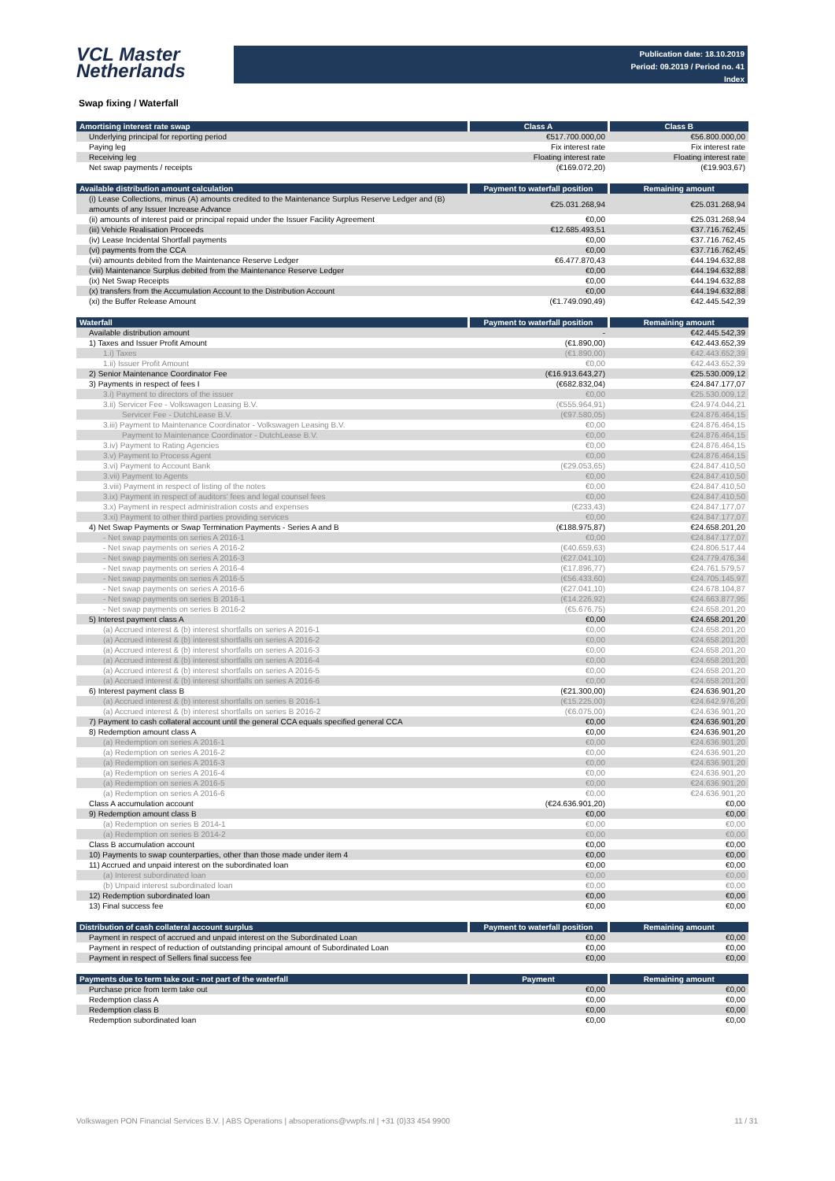VCL Master
Netherlands
Publication date: 18.10.2019
Period: 09.2019 / Period no. 41
Index
Swap fixing / Waterfall
| Amortising interest rate swap | Class A | Class B |
| --- | --- | --- |
| Underlying principal for reporting period | €517.700.000,00 | €56.800.000,00 |
| Paying leg | Fix interest rate | Fix interest rate |
| Receiving leg | Floating interest rate | Floating interest rate |
| Net swap payments / receipts | (€169.072,20) | (€19.903,67) |
| Available distribution amount calculation | Payment to waterfall position | Remaining amount |
| --- | --- | --- |
| (i) Lease Collections, minus (A) amounts credited to the Maintenance Surplus Reserve Ledger and (B) amounts of any Issuer Increase Advance | €25.031.268,94 | €25.031.268,94 |
| (ii) amounts of interest paid or principal repaid under the Issuer Facility Agreement | €0,00 | €25.031.268,94 |
| (iii) Vehicle Realisation Proceeds | €12.685.493,51 | €37.716.762,45 |
| (iv) Lease Incidental Shortfall payments | €0,00 | €37.716.762,45 |
| (vi) payments from the CCA | €0,00 | €37.716.762,45 |
| (vii) amounts debited from the Maintenance Reserve Ledger | €6.477.870,43 | €44.194.632,88 |
| (viii) Maintenance Surplus debited from the Maintenance Reserve Ledger | €0,00 | €44.194.632,88 |
| (ix) Net Swap Receipts | €0,00 | €44.194.632,88 |
| (x) transfers from the Accumulation Account to the Distribution Account | €0,00 | €44.194.632,88 |
| (xi) the Buffer Release Amount | (€1.749.090,49) | €42.445.542,39 |
| Waterfall | Payment to waterfall position | Remaining amount |
| --- | --- | --- |
| Available distribution amount | - | €42.445.542,39 |
| 1) Taxes and Issuer Profit Amount | (€1.890,00) | €42.443.652,39 |
| 1.i) Taxes | (€1.890,00) | €42.443.652,39 |
| 1.ii) Issuer Profit Amount | €0,00 | €42.443.652,39 |
| 2) Senior Maintenance Coordinator Fee | (€16.913.643,27) | €25.530.009,12 |
| 3) Payments in respect of fees I | (€682.832,04) | €24.847.177,07 |
| 3.i) Payment to directors of the issuer | €0,00 | €25.530.009,12 |
| 3.ii) Servicer Fee - Volkswagen Leasing B.V. | (€555.964,91) | €24.974.044,21 |
| Servicer Fee - DutchLease B.V. | (€97.580,05) | €24.876.464,15 |
| 3.iii) Payment to Maintenance Coordinator - Volkswagen Leasing B.V. | €0,00 | €24.876.464,15 |
| Payment to Maintenance Coordinator - DutchLease B.V. | €0,00 | €24.876.464,15 |
| 3.iv) Payment to Rating Agencies | €0,00 | €24.876.464,15 |
| 3.v) Payment to Process Agent | €0,00 | €24.876.464,15 |
| 3.vi) Payment to Account Bank | (€29.053,65) | €24.847.410,50 |
| 3.vii) Payment to Agents | €0,00 | €24.847.410,50 |
| 3.viii) Payment in respect of listing of the notes | €0,00 | €24.847.410,50 |
| 3.ix) Payment in respect of auditors' fees and legal counsel fees | €0,00 | €24.847.410,50 |
| 3.x) Payment in respect administration costs and expenses | (€233,43) | €24.847.177,07 |
| 3.xi) Payment to other third parties providing services | €0,00 | €24.847.177,07 |
| 4) Net Swap Payments or Swap Termination Payments - Series A and B | (€188.975,87) | €24.658.201,20 |
| - Net swap payments on series A 2016-1 | €0,00 | €24.847.177,07 |
| - Net swap payments on series A 2016-2 | (€40.659,63) | €24.806.517,44 |
| - Net swap payments on series A 2016-3 | (€27.041,10) | €24.779.476,34 |
| - Net swap payments on series A 2016-4 | (€17.896,77) | €24.761.579,57 |
| - Net swap payments on series A 2016-5 | (€56.433,60) | €24.705.145,97 |
| - Net swap payments on series A 2016-6 | (€27.041,10) | €24.678.104,87 |
| - Net swap payments on series B 2016-1 | (€14.226,92) | €24.663.877,95 |
| - Net swap payments on series B 2016-2 | (€5.676,75) | €24.658.201,20 |
| 5) Interest payment class A | €0,00 | €24.658.201,20 |
| (a) Accrued interest & (b) interest shortfalls on series A 2016-1 | €0,00 | €24.658.201,20 |
| (a) Accrued interest & (b) interest shortfalls on series A 2016-2 | €0,00 | €24.658.201,20 |
| (a) Accrued interest & (b) interest shortfalls on series A 2016-3 | €0,00 | €24.658.201,20 |
| (a) Accrued interest & (b) interest shortfalls on series A 2016-4 | €0,00 | €24.658.201,20 |
| (a) Accrued interest & (b) interest shortfalls on series A 2016-5 | €0,00 | €24.658.201,20 |
| (a) Accrued interest & (b) interest shortfalls on series A 2016-6 | €0,00 | €24.658.201,20 |
| 6) Interest payment class B | (€21.300,00) | €24.636.901,20 |
| (a) Accrued interest & (b) interest shortfalls on series B 2016-1 | (€15.225,00) | €24.642.976,20 |
| (a) Accrued interest & (b) interest shortfalls on series B 2016-2 | (€6.075,00) | €24.636.901,20 |
| 7) Payment to cash collateral account until the general CCA equals specified general CCA | €0,00 | €24.636.901,20 |
| 8) Redemption amount class A | €0,00 | €24.636.901,20 |
| (a) Redemption on series A 2016-1 | €0,00 | €24.636.901,20 |
| (a) Redemption on series A 2016-2 | €0,00 | €24.636.901,20 |
| (a) Redemption on series A 2016-3 | €0,00 | €24.636.901,20 |
| (a) Redemption on series A 2016-4 | €0,00 | €24.636.901,20 |
| (a) Redemption on series A 2016-5 | €0,00 | €24.636.901,20 |
| (a) Redemption on series A 2016-6 | €0,00 | €24.636.901,20 |
| Class A accumulation account | (€24.636.901,20) | €0,00 |
| 9) Redemption amount class B | €0,00 | €0,00 |
| (a) Redemption on series B 2014-1 | €0,00 | €0,00 |
| (a) Redemption on series B 2014-2 | €0,00 | €0,00 |
| Class B accumulation account | €0,00 | €0,00 |
| 10) Payments to swap counterparties, other than those made under item 4 | €0,00 | €0,00 |
| 11) Accrued and unpaid interest on the subordinated loan | €0,00 | €0,00 |
| (a) Interest subordinated loan | €0,00 | €0,00 |
| (b) Unpaid interest subordinated loan | €0,00 | €0,00 |
| 12) Redemption subordinated loan | €0,00 | €0,00 |
| 13) Final success fee | €0,00 | €0,00 |
| Distribution of cash collateral account surplus | Payment to waterfall position | Remaining amount |
| --- | --- | --- |
| Payment in respect of accrued and unpaid interest on the Subordinated Loan | €0,00 | €0,00 |
| Payment in respect of reduction of outstanding principal amount of Subordinated Loan | €0,00 | €0,00 |
| Payment in respect of Sellers final success fee | €0,00 | €0,00 |
| Payments due to term take out - not part of the waterfall | Payment | Remaining amount |
| --- | --- | --- |
| Purchase price from term take out | €0,00 | €0,00 |
| Redemption class A | €0,00 | €0,00 |
| Redemption class B | €0,00 | €0,00 |
| Redemption subordinated loan | €0,00 | €0,00 |
Volkswagen PON Financial Services B.V. | ABS Operations | absoperations@vwpfs.nl | +31 (0)33 454 9900 11 / 31